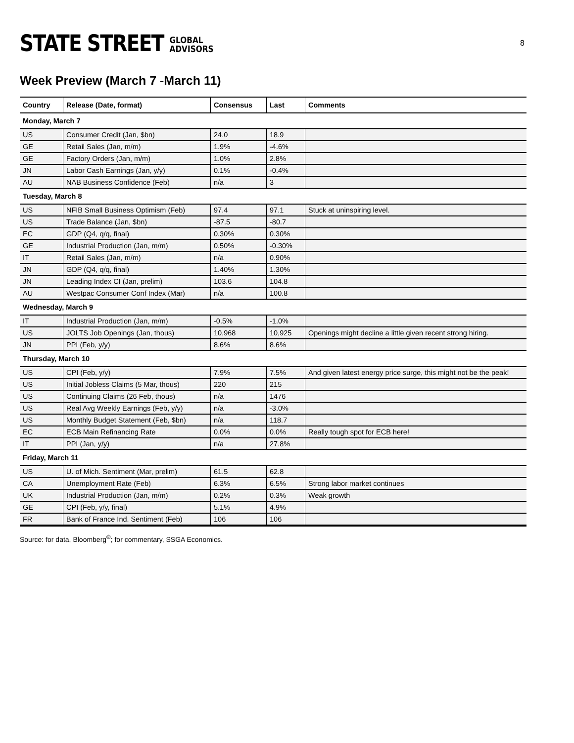STATE STREET GLOBAL
ADVISORS
8
Week Preview (March 7 -March 11)
| Country | Release (Date, format) | Consensus | Last | Comments |
| --- | --- | --- | --- | --- |
| Monday, March 7 | | | | |
| US | Consumer Credit (Jan, $bn) | 24.0 | 18.9 | |
| GE | Retail Sales (Jan, m/m) | 1.9% | -4.6% | |
| GE | Factory Orders (Jan, m/m) | 1.0% | 2.8% | |
| JN | Labor Cash Earnings (Jan, y/y) | 0.1% | -0.4% | |
| AU | NAB Business Confidence (Feb) | n/a | 3 | |
| Tuesday, March 8 | | | | |
| US | NFIB Small Business Optimism (Feb) | 97.4 | 97.1 | Stuck at uninspiring level. |
| US | Trade Balance (Jan, $bn) | -87.5 | -80.7 | |
| EC | GDP (Q4, q/q, final) | 0.30% | 0.30% | |
| GE | Industrial Production (Jan, m/m) | 0.50% | -0.30% | |
| IT | Retail Sales (Jan, m/m) | n/a | 0.90% | |
| JN | GDP (Q4, q/q, final) | 1.40% | 1.30% | |
| JN | Leading Index CI (Jan, prelim) | 103.6 | 104.8 | |
| AU | Westpac Consumer Conf Index (Mar) | n/a | 100.8 | |
| Wednesday, March 9 | | | | |
| IT | Industrial Production (Jan, m/m) | -0.5% | -1.0% | |
| US | JOLTS Job Openings (Jan, thous) | 10,968 | 10,925 | Openings might decline a little given recent strong hiring. |
| JN | PPI (Feb, y/y) | 8.6% | 8.6% | |
| Thursday, March 10 | | | | |
| US | CPI (Feb, y/y) | 7.9% | 7.5% | And given latest energy price surge, this might not be the peak! |
| US | Initial Jobless Claims (5 Mar, thous) | 220 | 215 | |
| US | Continuing Claims (26 Feb, thous) | n/a | 1476 | |
| US | Real Avg Weekly Earnings (Feb, y/y) | n/a | -3.0% | |
| US | Monthly Budget Statement (Feb, $bn) | n/a | 118.7 | |
| EC | ECB Main Refinancing Rate | 0.0% | 0.0% | Really tough spot for ECB here! |
| IT | PPI (Jan, y/y) | n/a | 27.8% | |
| Friday, March 11 | | | | |
| US | U. of Mich. Sentiment (Mar, prelim) | 61.5 | 62.8 | |
| CA | Unemployment Rate (Feb) | 6.3% | 6.5% | Strong labor market continues |
| UK | Industrial Production (Jan, m/m) | 0.2% | 0.3% | Weak growth |
| GE | CPI (Feb, y/y, final) | 5.1% | 4.9% | |
| FR | Bank of France Ind. Sentiment (Feb) | 106 | 106 | |
Source: for data, Bloomberg<sup>®</sup>; for commentary, SSGA Economics.